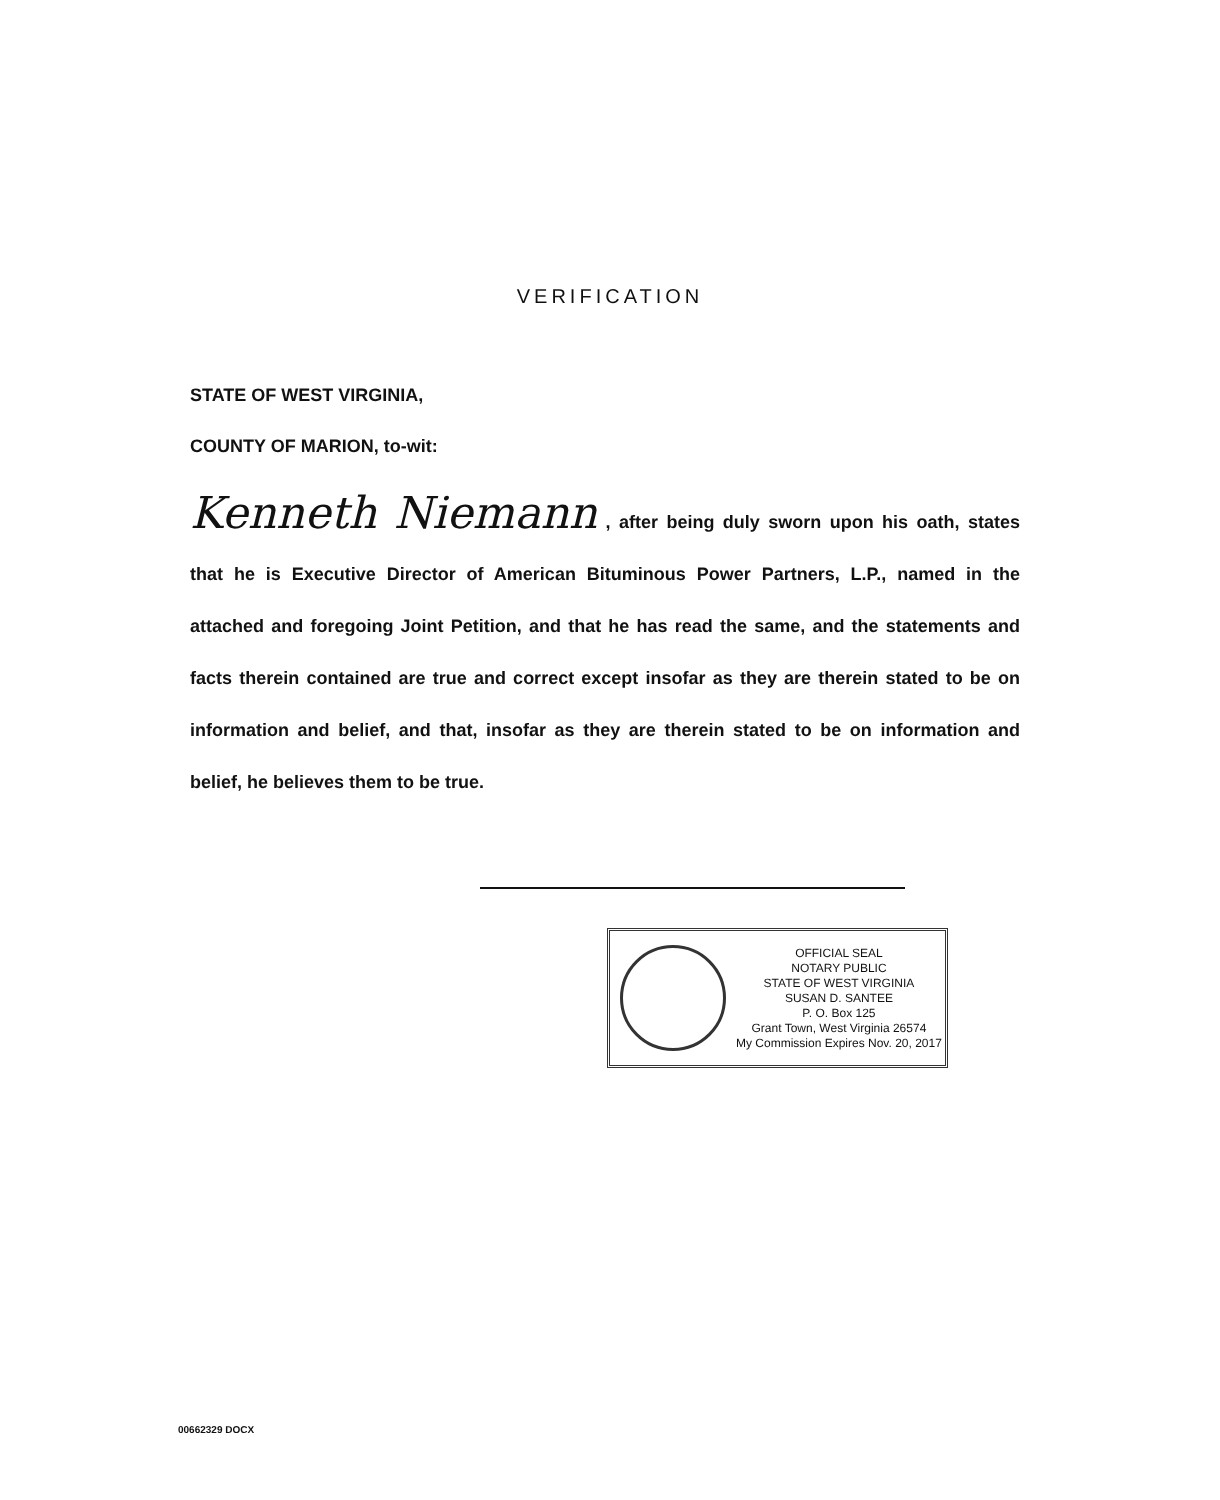VERIFICATION
STATE OF WEST VIRGINIA,
COUNTY OF MARION, to-wit:
Kenneth Niemann , after being duly sworn upon his oath, states that he is Executive Director of American Bituminous Power Partners, L.P., named in the attached and foregoing Joint Petition, and that he has read the same, and the statements and facts therein contained are true and correct except insofar as they are therein stated to be on information and belief, and that, insofar as they are therein stated to be on information and belief, he believes them to be true.
OFFICIAL SEAL
NOTARY PUBLIC
STATE OF WEST VIRGINIA
SUSAN D. SANTEE
P. O. Box 125
Grant Town, West Virginia 26574
My Commission Expires Nov. 20, 2017
00662329 DOCX